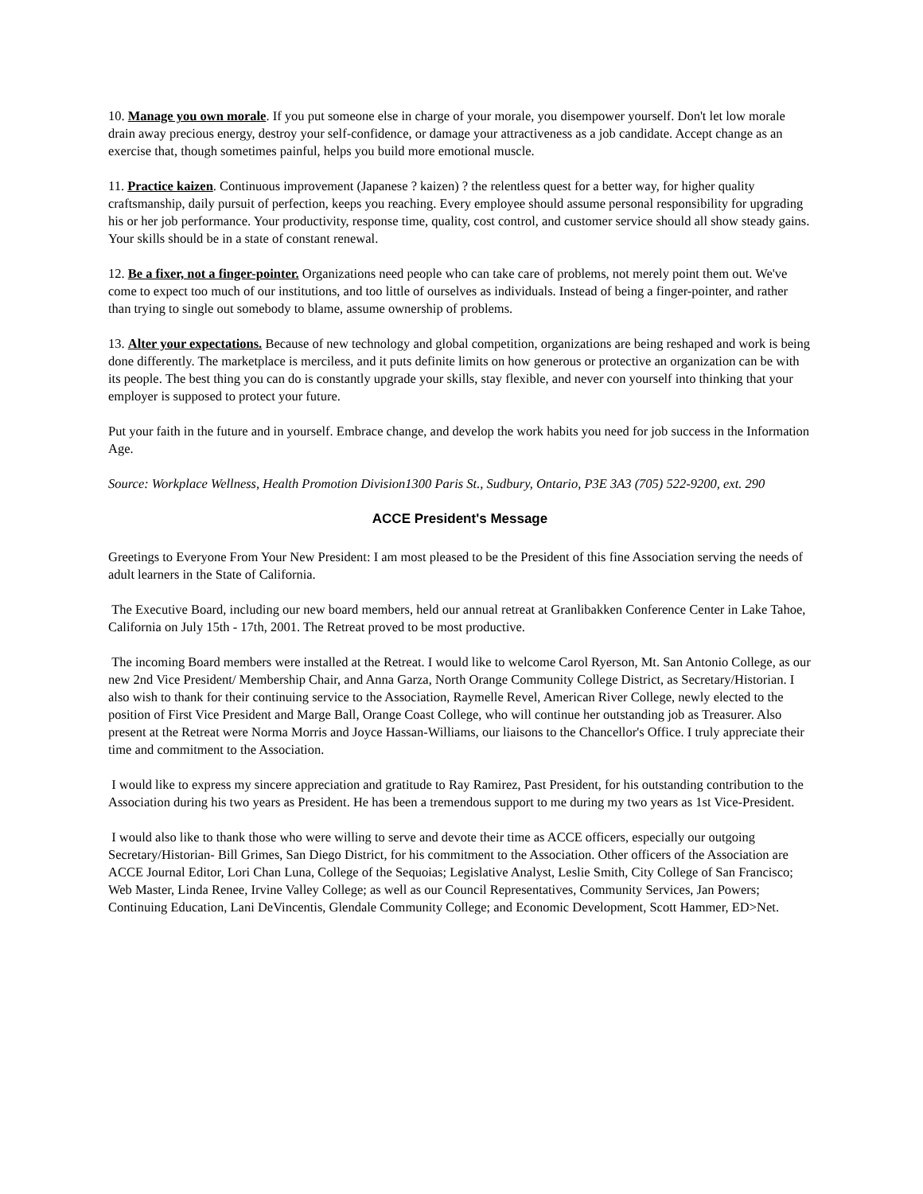10. Manage you own morale. If you put someone else in charge of your morale, you disempower yourself. Don't let low morale drain away precious energy, destroy your self-confidence, or damage your attractiveness as a job candidate. Accept change as an exercise that, though sometimes painful, helps you build more emotional muscle.
11. Practice kaizen. Continuous improvement (Japanese ? kaizen) ? the relentless quest for a better way, for higher quality craftsmanship, daily pursuit of perfection, keeps you reaching. Every employee should assume personal responsibility for upgrading his or her job performance. Your productivity, response time, quality, cost control, and customer service should all show steady gains. Your skills should be in a state of constant renewal.
12. Be a fixer, not a finger-pointer. Organizations need people who can take care of problems, not merely point them out. We've come to expect too much of our institutions, and too little of ourselves as individuals. Instead of being a finger-pointer, and rather than trying to single out somebody to blame, assume ownership of problems.
13. Alter your expectations. Because of new technology and global competition, organizations are being reshaped and work is being done differently. The marketplace is merciless, and it puts definite limits on how generous or protective an organization can be with its people. The best thing you can do is constantly upgrade your skills, stay flexible, and never con yourself into thinking that your employer is supposed to protect your future.
Put your faith in the future and in yourself. Embrace change, and develop the work habits you need for job success in the Information Age.
Source: Workplace Wellness, Health Promotion Division1300 Paris St., Sudbury, Ontario, P3E 3A3 (705) 522-9200, ext. 290
ACCE President's Message
Greetings to Everyone From Your New President: I am most pleased to be the President of this fine Association serving the needs of adult learners in the State of California.
The Executive Board, including our new board members, held our annual retreat at Granlibakken Conference Center in Lake Tahoe, California on July 15th - 17th, 2001. The Retreat proved to be most productive.
The incoming Board members were installed at the Retreat. I would like to welcome Carol Ryerson, Mt. San Antonio College, as our new 2nd Vice President/ Membership Chair, and Anna Garza, North Orange Community College District, as Secretary/Historian. I also wish to thank for their continuing service to the Association, Raymelle Revel, American River College, newly elected to the position of First Vice President and Marge Ball, Orange Coast College, who will continue her outstanding job as Treasurer. Also present at the Retreat were Norma Morris and Joyce Hassan-Williams, our liaisons to the Chancellor's Office. I truly appreciate their time and commitment to the Association.
I would like to express my sincere appreciation and gratitude to Ray Ramirez, Past President, for his outstanding contribution to the Association during his two years as President. He has been a tremendous support to me during my two years as 1st Vice-President.
I would also like to thank those who were willing to serve and devote their time as ACCE officers, especially our outgoing Secretary/Historian- Bill Grimes, San Diego District, for his commitment to the Association. Other officers of the Association are ACCE Journal Editor, Lori Chan Luna, College of the Sequoias; Legislative Analyst, Leslie Smith, City College of San Francisco; Web Master, Linda Renee, Irvine Valley College; as well as our Council Representatives, Community Services, Jan Powers; Continuing Education, Lani DeVincentis, Glendale Community College; and Economic Development, Scott Hammer, ED>Net.